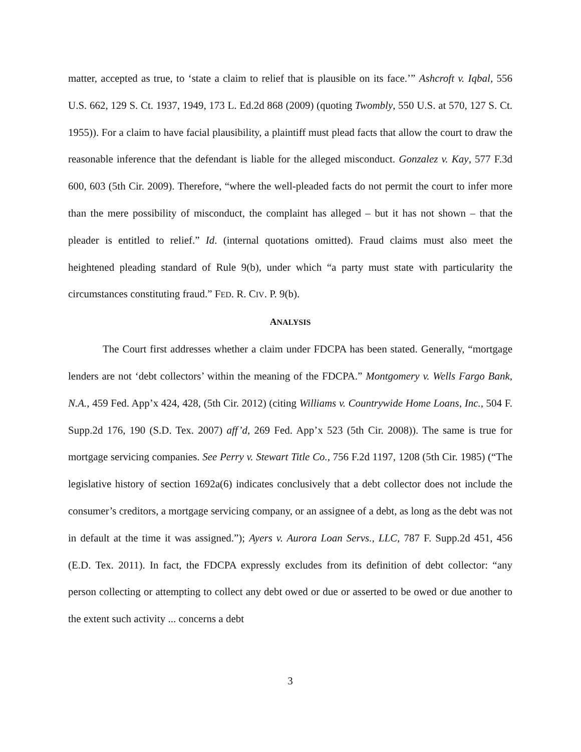matter, accepted as true, to ‘state a claim to relief that is plausible on its face.’” Ashcroft v. Iqbal, 556 U.S. 662, 129 S. Ct. 1937, 1949, 173 L. Ed.2d 868 (2009) (quoting Twombly, 550 U.S. at 570, 127 S. Ct. 1955)). For a claim to have facial plausibility, a plaintiff must plead facts that allow the court to draw the reasonable inference that the defendant is liable for the alleged misconduct. Gonzalez v. Kay, 577 F.3d 600, 603 (5th Cir. 2009). Therefore, “where the well-pleaded facts do not permit the court to infer more than the mere possibility of misconduct, the complaint has alleged – but it has not shown – that the pleader is entitled to relief.” Id. (internal quotations omitted). Fraud claims must also meet the heightened pleading standard of Rule 9(b), under which “a party must state with particularity the circumstances constituting fraud.” FED. R. CIV. P. 9(b).
ANALYSIS
The Court first addresses whether a claim under FDCPA has been stated. Generally, “mortgage lenders are not ‘debt collectors’ within the meaning of the FDCPA.” Montgomery v. Wells Fargo Bank, N.A., 459 Fed. App’x 424, 428, (5th Cir. 2012) (citing Williams v. Countrywide Home Loans, Inc., 504 F. Supp.2d 176, 190 (S.D. Tex. 2007) aff’d, 269 Fed. App’x 523 (5th Cir. 2008)). The same is true for mortgage servicing companies. See Perry v. Stewart Title Co., 756 F.2d 1197, 1208 (5th Cir. 1985) (“The legislative history of section 1692a(6) indicates conclusively that a debt collector does not include the consumer’s creditors, a mortgage servicing company, or an assignee of a debt, as long as the debt was not in default at the time it was assigned.”); Ayers v. Aurora Loan Servs., LLC, 787 F. Supp.2d 451, 456 (E.D. Tex. 2011). In fact, the FDCPA expressly excludes from its definition of debt collector: “any person collecting or attempting to collect any debt owed or due or asserted to be owed or due another to the extent such activity ... concerns a debt
3